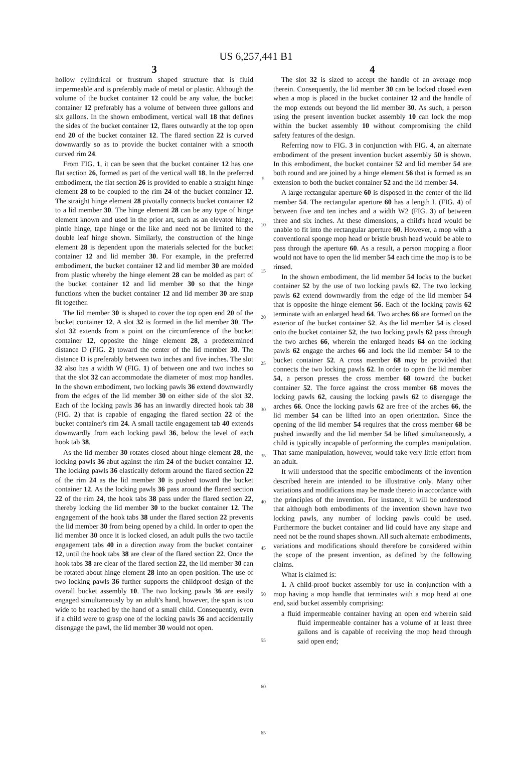US 6,257,441 B1
3
hollow cylindrical or frustrum shaped structure that is fluid impermeable and is preferably made of metal or plastic. Although the volume of the bucket container 12 could be any value, the bucket container 12 preferably has a volume of between three gallons and six gallons. In the shown embodiment, vertical wall 18 that defines the sides of the bucket container 12, flares outwardly at the top open end 20 of the bucket container 12. The flared section 22 is curved downwardly so as to provide the bucket container with a smooth curved rim 24.
From FIG. 1, it can be seen that the bucket container 12 has one flat section 26, formed as part of the vertical wall 18. In the preferred embodiment, the flat section 26 is provided to enable a straight hinge element 28 to be coupled to the rim 24 of the bucket container 12. The straight hinge element 28 pivotally connects bucket container 12 to a lid member 30. The hinge element 28 can be any type of hinge element known and used in the prior art, such as an elevator hinge, pintle hinge, tape hinge or the like and need not be limited to the double leaf hinge shown. Similarly, the construction of the hinge element 28 is dependent upon the materials selected for the bucket container 12 and lid member 30. For example, in the preferred embodiment, the bucket container 12 and lid member 30 are molded from plastic whereby the hinge element 28 can be molded as part of the bucket container 12 and lid member 30 so that the hinge functions when the bucket container 12 and lid member 30 are snap fit together.
The lid member 30 is shaped to cover the top open end 20 of the bucket container 12. A slot 32 is formed in the lid member 30. The slot 32 extends from a point on the circumference of the bucket container 12, opposite the hinge element 28, a predetermined distance D (FIG. 2) toward the center of the lid member 30. The distance D is preferably between two inches and five inches. The slot 32 also has a width W (FIG. 1) of between one and two inches so that the slot 32 can accommodate the diameter of most mop handles. In the shown embodiment, two locking pawls 36 extend downwardly from the edges of the lid member 30 on either side of the slot 32. Each of the locking pawls 36 has an inwardly directed hook tab 38 (FIG. 2) that is capable of engaging the flared section 22 of the bucket container's rim 24. A small tactile engagement tab 40 extends downwardly from each locking pawl 36, below the level of each hook tab 38.
As the lid member 30 rotates closed about hinge element 28, the locking pawls 36 abut against the rim 24 of the bucket container 12. The locking pawls 36 elastically deform around the flared section 22 of the rim 24 as the lid member 30 is pushed toward the bucket container 12. As the locking pawls 36 pass around the flared section 22 of the rim 24, the hook tabs 38 pass under the flared section 22, thereby locking the lid member 30 to the bucket container 12. The engagement of the hook tabs 38 under the flared section 22 prevents the lid member 30 from being opened by a child. In order to open the lid member 30 once it is locked closed, an adult pulls the two tactile engagement tabs 40 in a direction away from the bucket container 12, until the hook tabs 38 are clear of the flared section 22. Once the hook tabs 38 are clear of the flared section 22, the lid member 30 can be rotated about hinge element 28 into an open position. The use of two locking pawls 36 further supports the childproof design of the overall bucket assembly 10. The two locking pawls 36 are easily engaged simultaneously by an adult's hand, however, the span is too wide to be reached by the hand of a small child. Consequently, even if a child were to grasp one of the locking pawls 36 and accidentally disengage the pawl, the lid member 30 would not open.
5
10
15
20
25
30
35
40
45
50
55
60
65
4
The slot 32 is sized to accept the handle of an average mop therein. Consequently, the lid member 30 can be locked closed even when a mop is placed in the bucket container 12 and the handle of the mop extends out beyond the lid member 30. As such, a person using the present invention bucket assembly 10 can lock the mop within the bucket assembly 10 without compromising the child safety features of the design.
Referring now to FIG. 3 in conjunction with FIG. 4, an alternate embodiment of the present invention bucket assembly 50 is shown. In this embodiment, the bucket container 52 and lid member 54 are both round and are joined by a hinge element 56 that is formed as an extension to both the bucket container 52 and the lid member 54.
A large rectangular aperture 60 is disposed in the center of the lid member 54. The rectangular aperture 60 has a length L (FIG. 4) of between five and ten inches and a width W2 (FIG. 3) of between three and six inches. At these dimensions, a child's head would be unable to fit into the rectangular aperture 60. However, a mop with a conventional sponge mop head or bristle brush head would be able to pass through the aperture 60. As a result, a person mopping a floor would not have to open the lid member 54 each time the mop is to be rinsed.
In the shown embodiment, the lid member 54 locks to the bucket container 52 by the use of two locking pawls 62. The two locking pawls 62 extend downwardly from the edge of the lid member 54 that is opposite the hinge element 56. Each of the locking pawls 62 terminate with an enlarged head 64. Two arches 66 are formed on the exterior of the bucket container 52. As the lid member 54 is closed onto the bucket container 52, the two locking pawls 62 pass through the two arches 66, wherein the enlarged heads 64 on the locking pawls 62 engage the arches 66 and lock the lid member 54 to the bucket container 52. A cross member 68 may be provided that connects the two locking pawls 62. In order to open the lid member 54, a person presses the cross member 68 toward the bucket container 52. The force against the cross member 68 moves the locking pawls 62, causing the locking pawls 62 to disengage the arches 66. Once the locking pawls 62 are free of the arches 66, the lid member 54 can be lifted into an open orientation. Since the opening of the lid member 54 requires that the cross member 68 be pushed inwardly and the lid member 54 be lifted simultaneously, a child is typically incapable of performing the complex manipulation. That same manipulation, however, would take very little effort from an adult.
It will understood that the specific embodiments of the invention described herein are intended to be illustrative only. Many other variations and modifications may be made thereto in accordance with the principles of the invention. For instance, it will be understood that although both embodiments of the invention shown have two locking pawls, any number of locking pawls could be used. Furthermore the bucket container and lid could have any shape and need not be the round shapes shown. All such alternate embodiments, variations and modifications should therefore be considered within the scope of the present invention, as defined by the following claims.
What is claimed is:
1. A child-proof bucket assembly for use in conjunction with a mop having a mop handle that terminates with a mop head at one end, said bucket assembly comprising:
a fluid impermeable container having an open end wherein said fluid impermeable container has a volume of at least three gallons and is capable of receiving the mop head through said open end;